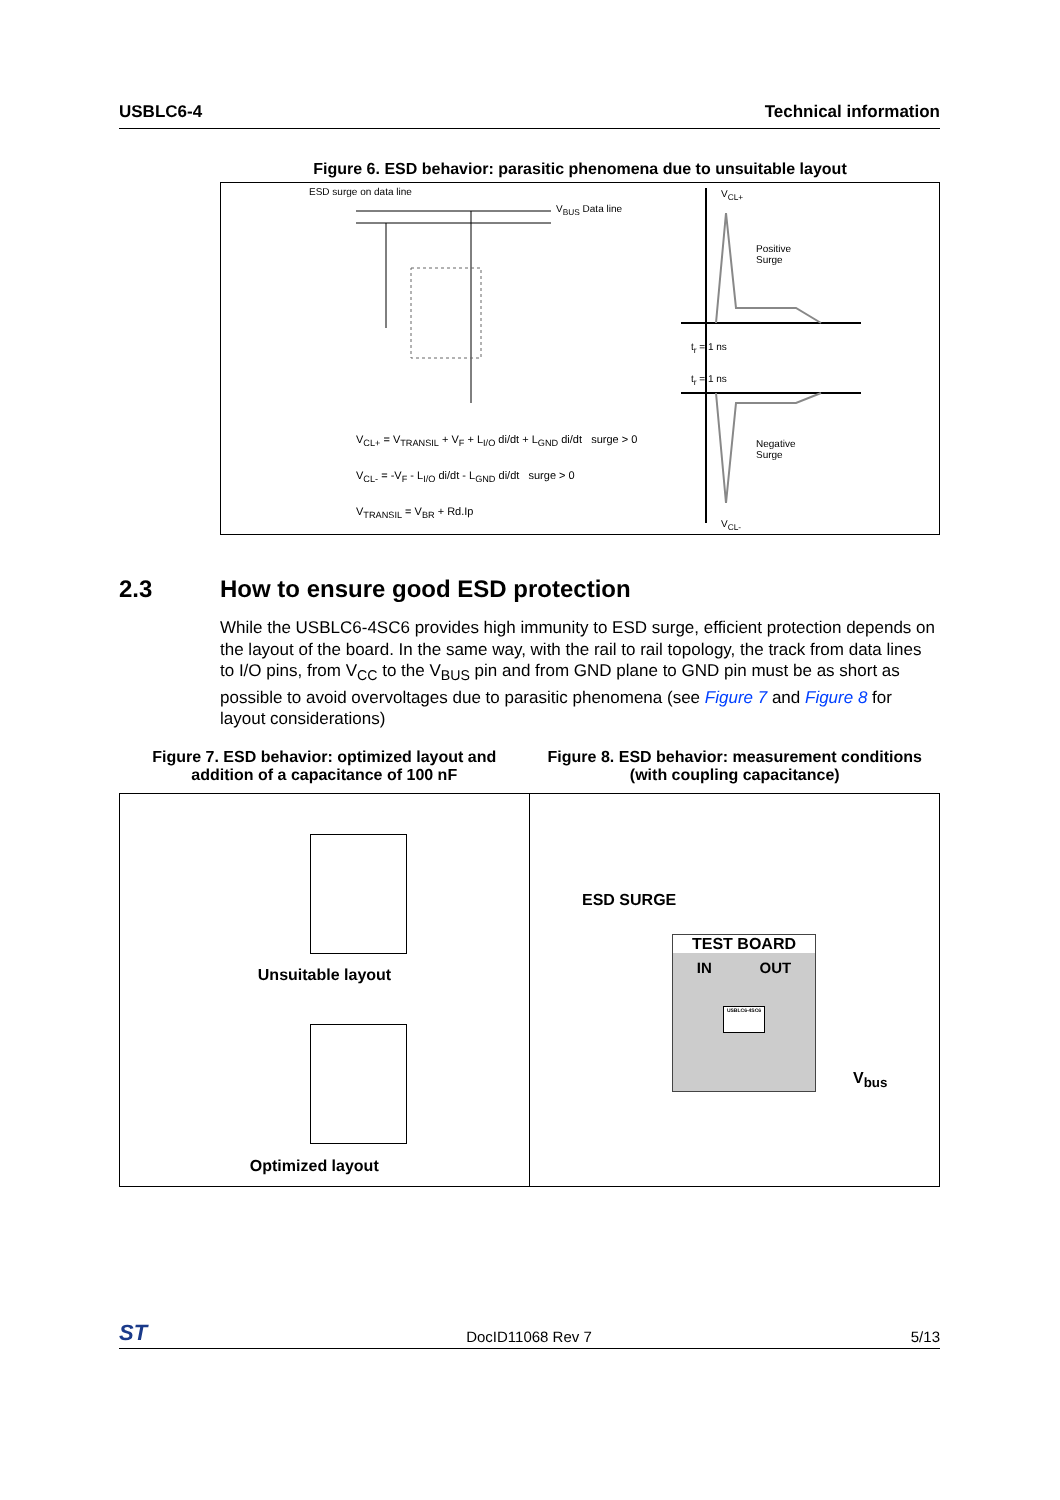USBLC6-4 Technical information
Figure 6. ESD behavior: parasitic phenomena due to unsuitable layout
ESD surge on data line
V<sub>BUS</sub> Data line
V<sub>CL+</sub> = V<sub>TRANSIL</sub> + V<sub>F</sub> + L<sub>I/O</sub> di/dt + L<sub>GND</sub> di/dt surge > 0
V<sub>CL-</sub> = -V<sub>F</sub> - L<sub>I/O</sub> di/dt - L<sub>GND</sub> di/dt surge > 0
V<sub>TRANSIL</sub> = V<sub>BR</sub> + Rd.Ip
Positive
Surge
Negative
Surge
V<sub>CL+</sub>
V<sub>CL-</sub>
t<sub>r</sub> = 1 ns
t<sub>r</sub> = 1 ns
2.3 How to ensure good ESD protection
While the USBLC6-4SC6 provides high immunity to ESD surge, efficient protection depends on the layout of the board. In the same way, with the rail to rail topology, the track from data lines to I/O pins, from V<sub>CC</sub> to the V<sub>BUS</sub> pin and from GND plane to GND pin must be as short as possible to avoid overvoltages due to parasitic phenomena (see Figure 7 and Figure 8 for layout considerations)
Figure 7. ESD behavior: optimized layout and addition of a capacitance of 100 nF
Figure 8. ESD behavior: measurement conditions (with coupling capacitance)
Unsuitable layout
Optimized layout
ESD SURGE
TEST BOARD
IN OUT
USBLC6-4SC6
V<sub>bus</sub>
ST DocID11068 Rev 7 5/13